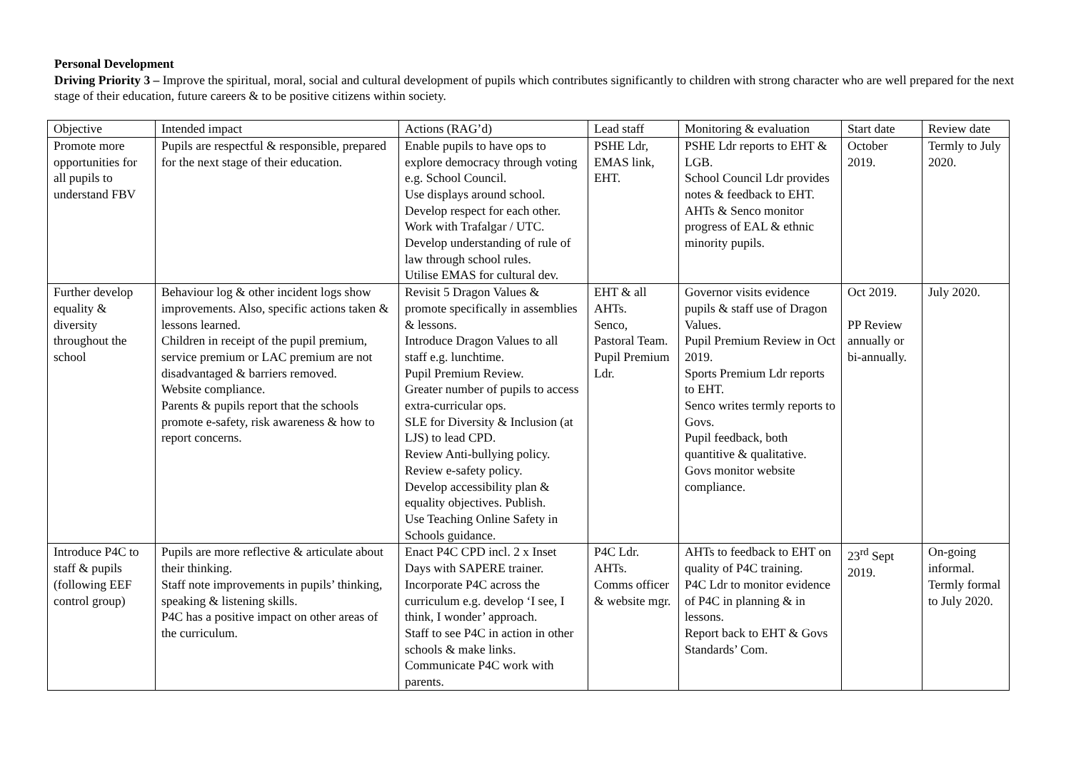Personal Development
Driving Priority 3 – Improve the spiritual, moral, social and cultural development of pupils which contributes significantly to children with strong character who are well prepared for the next stage of their education, future careers & to be positive citizens within society.
| Objective | Intended impact | Actions (RAG’d) | Lead staff | Monitoring & evaluation | Start date | Review date |
| Promote more opportunities for all pupils to understand FBV | Pupils are respectful & responsible, prepared for the next stage of their education. | Enable pupils to have ops to explore democracy through voting e.g. School Council. Use displays around school. Develop respect for each other. Work with Trafalgar / UTC. Develop understanding of rule of law through school rules. Utilise EMAS for cultural dev. | PSHE Ldr, EMAS link, EHT. | PSHE Ldr reports to EHT & LGB. School Council Ldr provides notes & feedback to EHT. AHTs & Senco monitor progress of EAL & ethnic minority pupils. | October 2019. | Termly to July 2020. |
| Further develop equality & diversity throughout the school | Behaviour log & other incident logs show improvements. Also, specific actions taken & lessons learned. Children in receipt of the pupil premium, service premium or LAC premium are not disadvantaged & barriers removed. Website compliance. Parents & pupils report that the schools promote e-safety, risk awareness & how to report concerns. | Revisit 5 Dragon Values & promote specifically in assemblies & lessons. Introduce Dragon Values to all staff e.g. lunchtime. Pupil Premium Review. Greater number of pupils to access extra-curricular ops. SLE for Diversity & Inclusion (at LJS) to lead CPD. Review Anti-bullying policy. Review e-safety policy. Develop accessibility plan & equality objectives. Publish. Use Teaching Online Safety in Schools guidance. | EHT & all AHTs. Senco, Pastoral Team. Pupil Premium Ldr. | Governor visits evidence pupils & staff use of Dragon Values. Pupil Premium Review in Oct 2019. Sports Premium Ldr reports to EHT. Senco writes termly reports to Govs. Pupil feedback, both quantitive & qualitative. Govs monitor website compliance. | Oct 2019. PP Review annually or bi-annually. | July 2020. |
| Introduce P4C to staff & pupils (following EEF control group) | Pupils are more reflective & articulate about their thinking. Staff note improvements in pupils’ thinking, speaking & listening skills. P4C has a positive impact on other areas of the curriculum. | Enact P4C CPD incl. 2 x Inset Days with SAPERE trainer. Incorporate P4C across the curriculum e.g. develop ‘I see, I think, I wonder’ approach. Staff to see P4C in action in other schools & make links. Communicate P4C work with parents. | P4C Ldr. AHTs. Comms officer & website mgr. | AHTs to feedback to EHT on quality of P4C training. P4C Ldr to monitor evidence of P4C in planning & in lessons. Report back to EHT & Govs Standards’ Com. | 23<sup>rd</sup> Sept 2019. | On-going informal. Termly formal to July 2020. |